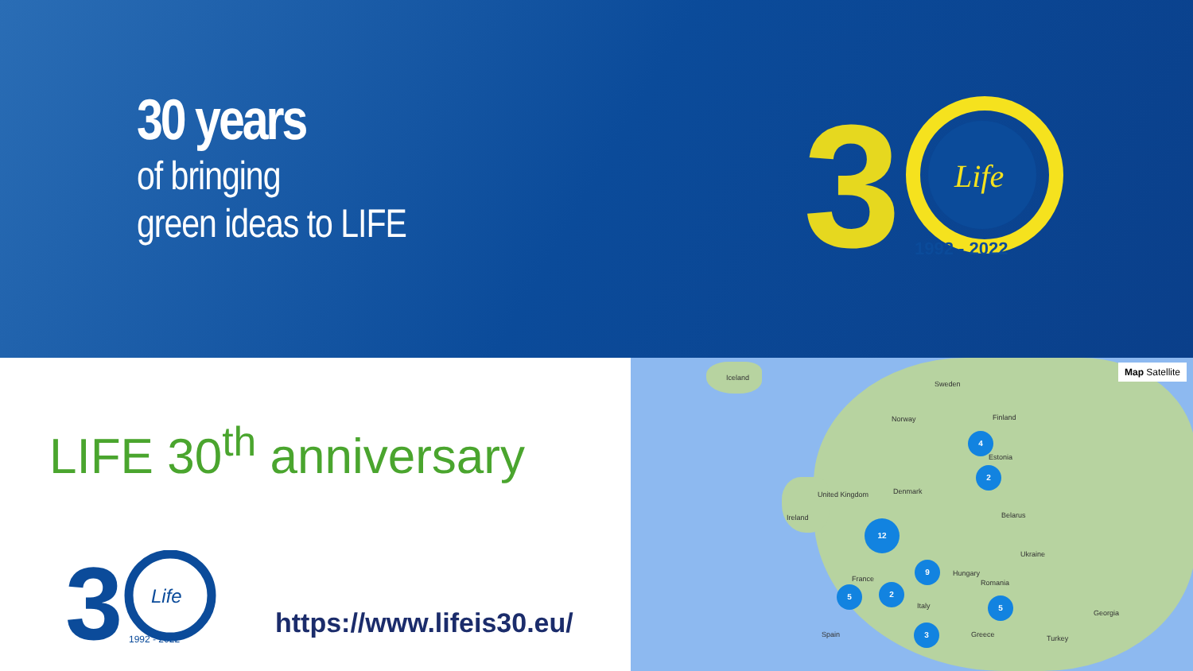30 years
of bringing
green ideas to LIFE
3
Life
1992 - 2022
LIFE 30<sup>th</sup> anniversary
3
Life
1992 - 2022
https://www.lifeis30.eu/
Map Satellite
Iceland
Sweden
Norway Finland
Estonia
Denmark United Kingdom
Ireland Belarus
France
Ukraine
Hungary
Romania
Italy
Spain Greece Turkey
Georgia
4
2
12
9
2
5
5
3